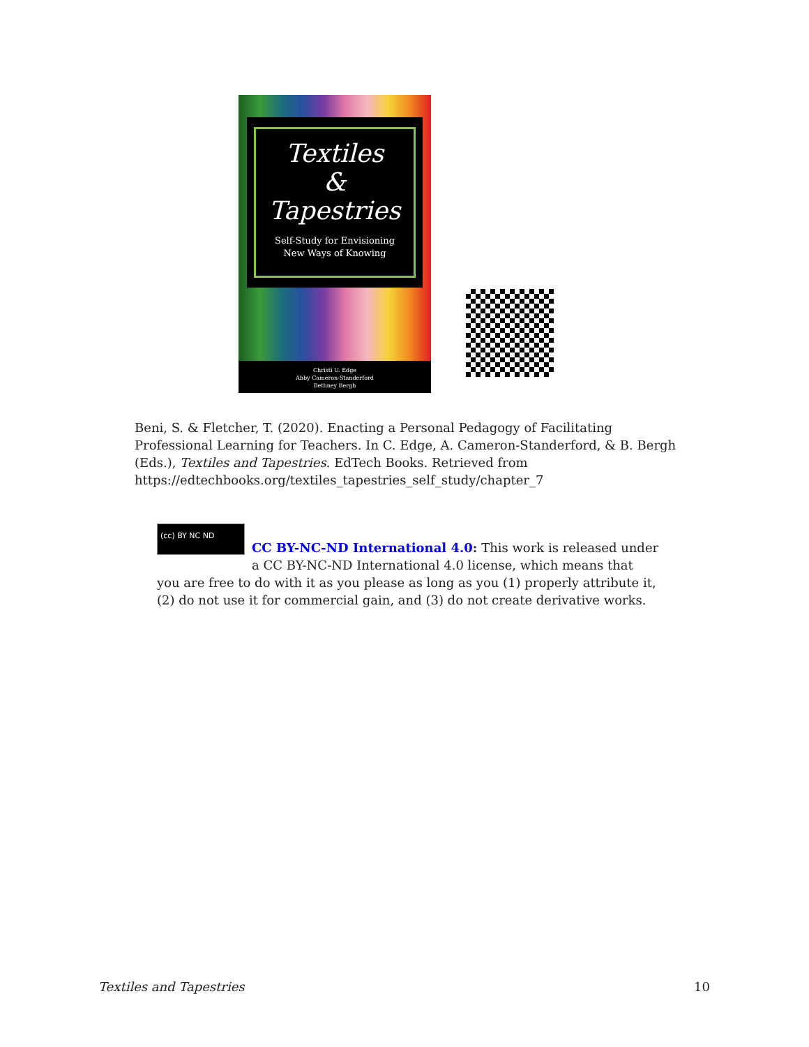Textiles
&
Tapestries
Self-Study for Envisioning
New Ways of Knowing
Christi U. Edge
Abby Cameron-Standerford
Bethney Bergh
Beni, S. & Fletcher, T. (2020). Enacting a Personal Pedagogy of Facilitating Professional Learning for Teachers. In C. Edge, A. Cameron-Standerford, & B. Bergh (Eds.), Textiles and Tapestries. EdTech Books. Retrieved from https://edtechbooks.org/textiles_tapestries_self_study/chapter_7
(cc) BY NC ND
CC BY-NC-ND International 4.0: This work is released under a CC BY-NC-ND International 4.0 license, which means that you are free to do with it as you please as long as you (1) properly attribute it, (2) do not use it for commercial gain, and (3) do not create derivative works.
Textiles and Tapestries 10